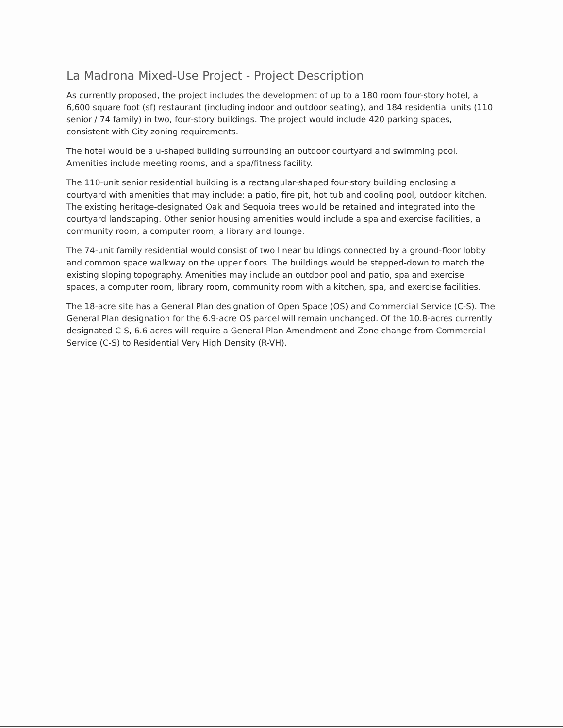La Madrona Mixed-Use Project - Project Description
As currently proposed, the project includes the development of up to a 180 room four-story hotel, a 6,600 square foot (sf) restaurant (including indoor and outdoor seating), and 184 residential units (110 senior / 74 family) in two, four-story buildings. The project would include 420 parking spaces, consistent with City zoning requirements.
The hotel would be a u-shaped building surrounding an outdoor courtyard and swimming pool. Amenities include meeting rooms, and a spa/fitness facility.
The 110-unit senior residential building is a rectangular-shaped four-story building enclosing a courtyard with amenities that may include: a patio, fire pit, hot tub and cooling pool, outdoor kitchen. The existing heritage-designated Oak and Sequoia trees would be retained and integrated into the courtyard landscaping. Other senior housing amenities would include a spa and exercise facilities, a community room, a computer room, a library and lounge.
The 74-unit family residential would consist of two linear buildings connected by a ground-floor lobby and common space walkway on the upper floors. The buildings would be stepped-down to match the existing sloping topography. Amenities may include an outdoor pool and patio, spa and exercise spaces, a computer room, library room, community room with a kitchen, spa, and exercise facilities.
The 18-acre site has a General Plan designation of Open Space (OS) and Commercial Service (C-S). The General Plan designation for the 6.9-acre OS parcel will remain unchanged. Of the 10.8-acres currently designated C-S, 6.6 acres will require a General Plan Amendment and Zone change from Commercial-Service (C-S) to Residential Very High Density (R-VH).